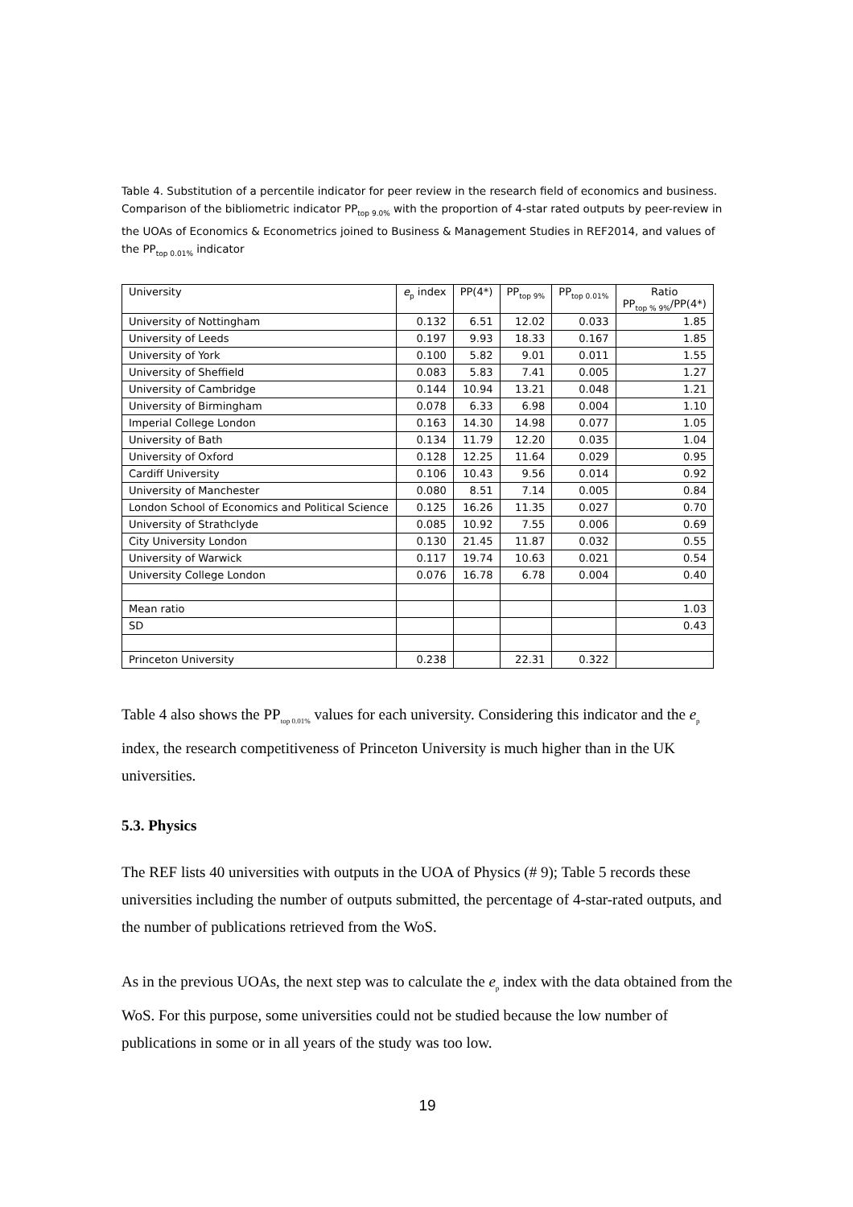Table 4. Substitution of a percentile indicator for peer review in the research field of economics and business. Comparison of the bibliometric indicator PP<sub>top 9.0%</sub> with the proportion of 4-star rated outputs by peer-review in the UOAs of Economics & Econometrics joined to Business & Management Studies in REF2014, and values of the PP<sub>top 0.01%</sub> indicator
| University | e<sub>p</sub> index | PP(4*) | PP<sub>top 9%</sub> | PP<sub>top 0.01%</sub> | Ratio PP<sub>top % 9%</sub>/PP(4*) |
| --- | --- | --- | --- | --- | --- |
| University of Nottingham | 0.132 | 6.51 | 12.02 | 0.033 | 1.85 |
| University of Leeds | 0.197 | 9.93 | 18.33 | 0.167 | 1.85 |
| University of York | 0.100 | 5.82 | 9.01 | 0.011 | 1.55 |
| University of Sheffield | 0.083 | 5.83 | 7.41 | 0.005 | 1.27 |
| University of Cambridge | 0.144 | 10.94 | 13.21 | 0.048 | 1.21 |
| University of Birmingham | 0.078 | 6.33 | 6.98 | 0.004 | 1.10 |
| Imperial College London | 0.163 | 14.30 | 14.98 | 0.077 | 1.05 |
| University of Bath | 0.134 | 11.79 | 12.20 | 0.035 | 1.04 |
| University of Oxford | 0.128 | 12.25 | 11.64 | 0.029 | 0.95 |
| Cardiff University | 0.106 | 10.43 | 9.56 | 0.014 | 0.92 |
| University of Manchester | 0.080 | 8.51 | 7.14 | 0.005 | 0.84 |
| London School of Economics and Political Science | 0.125 | 16.26 | 11.35 | 0.027 | 0.70 |
| University of Strathclyde | 0.085 | 10.92 | 7.55 | 0.006 | 0.69 |
| City University London | 0.130 | 21.45 | 11.87 | 0.032 | 0.55 |
| University of Warwick | 0.117 | 19.74 | 10.63 | 0.021 | 0.54 |
| University College London | 0.076 | 16.78 | 6.78 | 0.004 | 0.40 |
| Mean ratio | | | | | 1.03 |
| SD | | | | | 0.43 |
| Princeton University | 0.238 | | 22.31 | 0.322 | |
Table 4 also shows the PP<sub>top 0.01%</sub> values for each university. Considering this indicator and the e<sub>p</sub> index, the research competitiveness of Princeton University is much higher than in the UK universities.
5.3. Physics
The REF lists 40 universities with outputs in the UOA of Physics (# 9); Table 5 records these universities including the number of outputs submitted, the percentage of 4-star-rated outputs, and the number of publications retrieved from the WoS.
As in the previous UOAs, the next step was to calculate the e<sub>p</sub> index with the data obtained from the WoS. For this purpose, some universities could not be studied because the low number of publications in some or in all years of the study was too low.
19